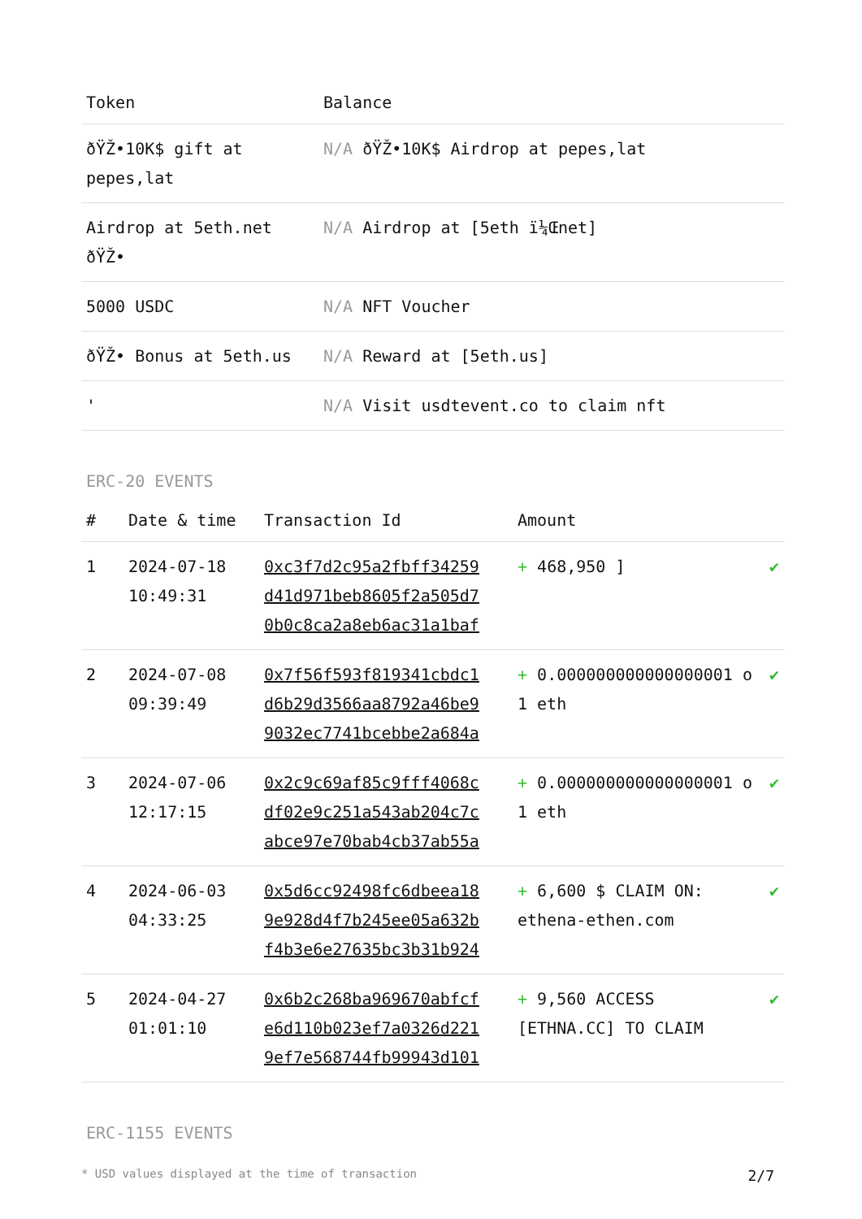| Token | Balance |
| --- | --- |
| ðŸŽ•10K$ gift at pepes,lat | N/A ðŸŽ•10K$ Airdrop at pepes,lat |
| Airdrop at 5eth.net ðŸŽ• | N/A Airdrop at [5eth ï¼Œnet] |
| 5000 USDC | N/A NFT Voucher |
| ðŸŽ• Bonus at 5eth.us | N/A Reward at [5eth.us] |
| ' | N/A Visit usdtevent.co to claim nft |
ERC-20 EVENTS
| # | Date & time | Transaction Id | Amount | |
| --- | --- | --- | --- | --- |
| 1 | 2024-07-18 10:49:31 | 0xc3f7d2c95a2fbff34259 d41d971beb8605f2a505d7 0b0c8ca2a8eb6ac31a1baf | + 468,950 ] | ✔ |
| 2 | 2024-07-08 09:39:49 | 0x7f56f593f819341cbdc1 d6b29d3566aa8792a46be9 9032ec7741bcebbe2a684a | + 0.000000000000000001 o 1 eth | ✔ |
| 3 | 2024-07-06 12:17:15 | 0x2c9c69af85c9fff4068c df02e9c251a543ab204c7c abce97e70bab4cb37ab55a | + 0.000000000000000001 o 1 eth | ✔ |
| 4 | 2024-06-03 04:33:25 | 0x5d6cc92498fc6dbeea18 9e928d4f7b245ee05a632b f4b3e6e27635bc3b31b924 | + 6,600 $ CLAIM ON: ethena-ethen.com | ✔ |
| 5 | 2024-04-27 01:01:10 | 0x6b2c268ba969670abfcf e6d110b023ef7a0326d221 9ef7e568744fb99943d101 | + 9,560 ACCESS [ETHNA.CC] TO CLAIM | ✔ |
ERC-1155 EVENTS
* USD values displayed at the time of transaction 2/7